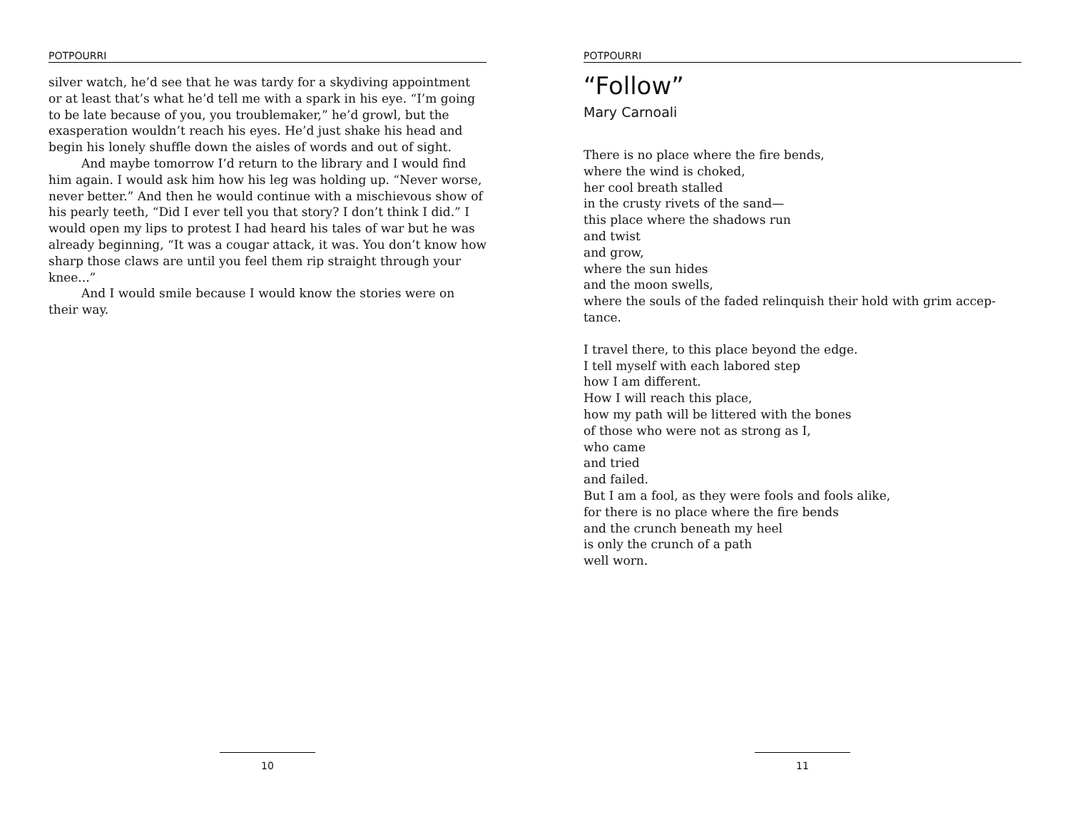POTPOURRI
silver watch, he’d see that he was tardy for a skydiving appointment or at least that’s what he’d tell me with a spark in his eye. “I’m going to be late because of you, you troublemaker,” he’d growl, but the exasperation wouldn’t reach his eyes. He’d just shake his head and begin his lonely shuffle down the aisles of words and out of sight.
And maybe tomorrow I’d return to the library and I would find him again. I would ask him how his leg was holding up. “Never worse, never better.” And then he would continue with a mischievous show of his pearly teeth, “Did I ever tell you that story? I don’t think I did.” I would open my lips to protest I had heard his tales of war but he was already beginning, “It was a cougar attack, it was. You don’t know how sharp those claws are until you feel them rip straight through your knee...”
And I would smile because I would know the stories were on their way.
10
POTPOURRI
“Follow”
Mary Carnoali
There is no place where the fire bends,
where the wind is choked,
her cool breath stalled
in the crusty rivets of the sand—
this place where the shadows run
and twist
and grow,
where the sun hides
and the moon swells,
where the souls of the faded relinquish their hold with grim accep-
tance.
I travel there, to this place beyond the edge.
I tell myself with each labored step
how I am different.
How I will reach this place,
how my path will be littered with the bones
of those who were not as strong as I,
who came
and tried
and failed.
But I am a fool, as they were fools and fools alike,
for there is no place where the fire bends
and the crunch beneath my heel
is only the crunch of a path
well worn.
11